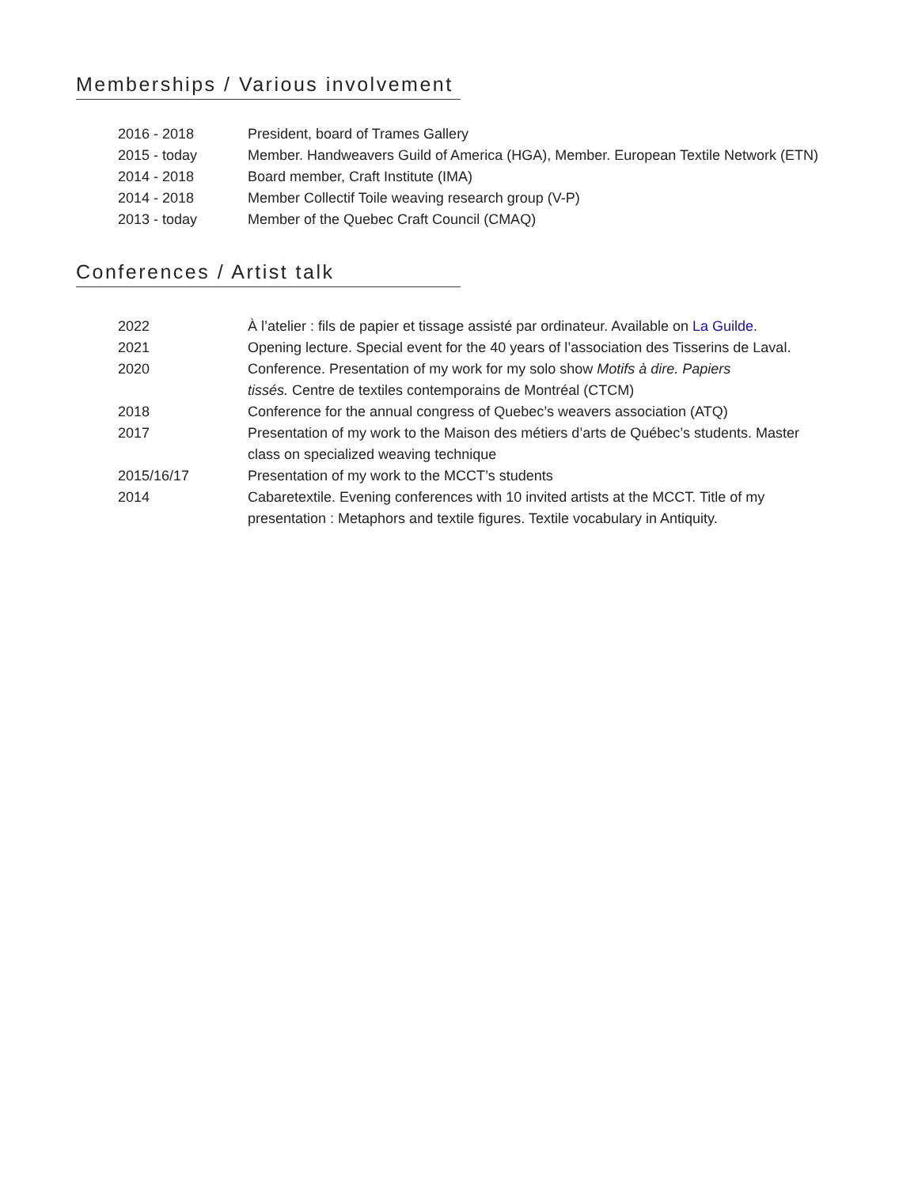Memberships / Various involvement
2016 - 2018 President, board of Trames Gallery
2015 - today Member. Handweavers Guild of America (HGA), Member. European Textile Network (ETN)
2014 - 2018 Board member, Craft Institute (IMA)
2014 - 2018 Member Collectif Toile weaving research group (V-P)
2013 - today Member of the Quebec Craft Council (CMAQ)
Conferences / Artist talk
2022 À l’atelier : fils de papier et tissage assisté par ordinateur. Available on La Guilde.
2021 Opening lecture. Special event for the 40 years of l’association des Tisserins de Laval.
2020 Conference. Presentation of my work for my solo show Motifs à dire. Papiers
tissés. Centre de textiles contemporains de Montréal (CTCM)
2018 Conference for the annual congress of Quebec’s weavers association (ATQ)
2017 Presentation of my work to the Maison des métiers d’arts de Québec’s students. Master class on specialized weaving technique
2015/16/17 Presentation of my work to the MCCT’s students
2014 Cabaretextile. Evening conferences with 10 invited artists at the MCCT. Title of my
presentation : Metaphors and textile figures. Textile vocabulary in Antiquity.